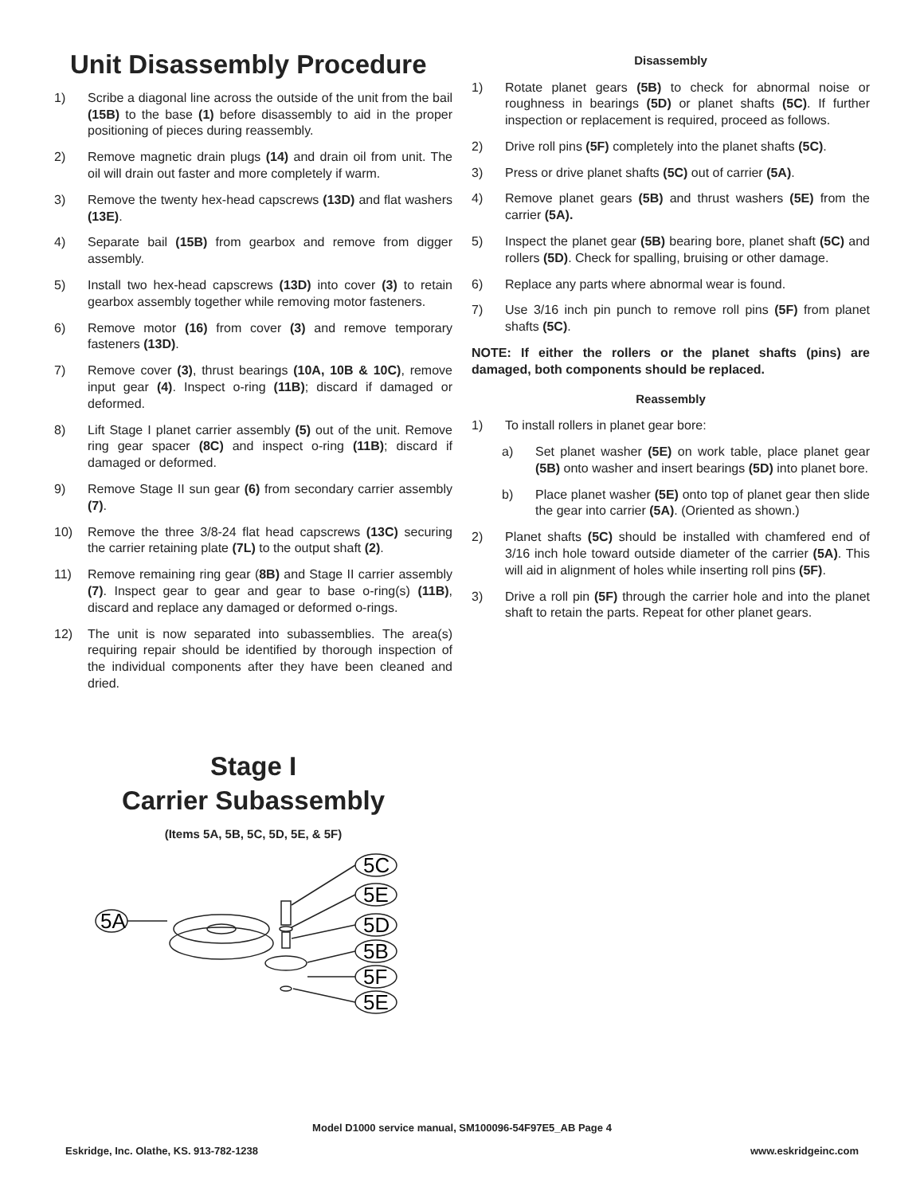Unit Disassembly Procedure
1) Scribe a diagonal line across the outside of the unit from the bail (15B) to the base (1) before disassembly to aid in the proper positioning of pieces during reassembly.
2) Remove magnetic drain plugs (14) and drain oil from unit. The oil will drain out faster and more completely if warm.
3) Remove the twenty hex-head capscrews (13D) and flat washers (13E).
4) Separate bail (15B) from gearbox and remove from digger assembly.
5) Install two hex-head capscrews (13D) into cover (3) to retain gearbox assembly together while removing motor fasteners.
6) Remove motor (16) from cover (3) and remove temporary fasteners (13D).
7) Remove cover (3), thrust bearings (10A, 10B & 10C), remove input gear (4). Inspect o-ring (11B); discard if damaged or deformed.
8) Lift Stage I planet carrier assembly (5) out of the unit. Remove ring gear spacer (8C) and inspect o-ring (11B); discard if damaged or deformed.
9) Remove Stage II sun gear (6) from secondary carrier assembly (7).
10) Remove the three 3/8-24 flat head capscrews (13C) securing the carrier retaining plate (7L) to the output shaft (2).
11) Remove remaining ring gear (8B) and Stage II carrier assembly (7). Inspect gear to gear and gear to base o-ring(s) (11B), discard and replace any damaged or deformed o-rings.
12) The unit is now separated into subassemblies. The area(s) requiring repair should be identified by thorough inspection of the individual components after they have been cleaned and dried.
Disassembly
1) Rotate planet gears (5B) to check for abnormal noise or roughness in bearings (5D) or planet shafts (5C). If further inspection or replacement is required, proceed as follows.
2) Drive roll pins (5F) completely into the planet shafts (5C).
3) Press or drive planet shafts (5C) out of carrier (5A).
4) Remove planet gears (5B) and thrust washers (5E) from the carrier (5A).
5) Inspect the planet gear (5B) bearing bore, planet shaft (5C) and rollers (5D). Check for spalling, bruising or other damage.
6) Replace any parts where abnormal wear is found.
7) Use 3/16 inch pin punch to remove roll pins (5F) from planet shafts (5C).
NOTE: If either the rollers or the planet shafts (pins) are damaged, both components should be replaced.
Reassembly
1) To install rollers in planet gear bore:
a) Set planet washer (5E) on work table, place planet gear (5B) onto washer and insert bearings (5D) into planet bore.
b) Place planet washer (5E) onto top of planet gear then slide the gear into carrier (5A). (Oriented as shown.)
2) Planet shafts (5C) should be installed with chamfered end of 3/16 inch hole toward outside diameter of the carrier (5A). This will aid in alignment of holes while inserting roll pins (5F).
3) Drive a roll pin (5F) through the carrier hole and into the planet shaft to retain the parts. Repeat for other planet gears.
Stage I
Carrier Subassembly
(Items 5A, 5B, 5C, 5D, 5E, & 5F)
5A
5C
5E
5D
5B
5F
5E
Model D1000 service manual, SM100096-54F97E5_AB Page 4
Eskridge, Inc. Olathe, KS. 913-782-1238 www.eskridgeinc.com